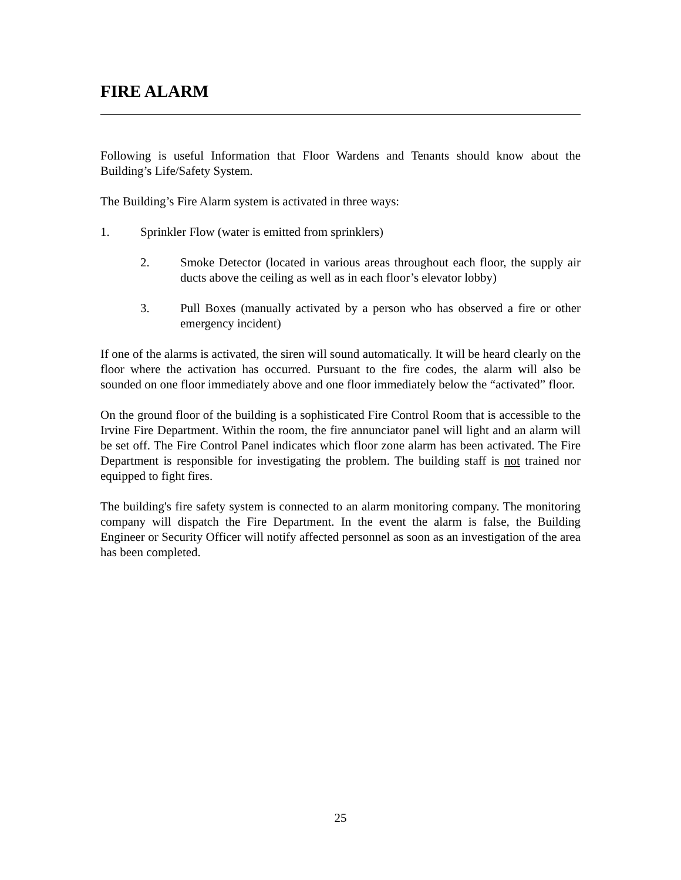FIRE ALARM
Following is useful Information that Floor Wardens and Tenants should know about the Building’s Life/Safety System.
The Building’s Fire Alarm system is activated in three ways:
1. Sprinkler Flow (water is emitted from sprinklers)
2. Smoke Detector (located in various areas throughout each floor, the supply air ducts above the ceiling as well as in each floor’s elevator lobby)
3. Pull Boxes (manually activated by a person who has observed a fire or other emergency incident)
If one of the alarms is activated, the siren will sound automatically. It will be heard clearly on the floor where the activation has occurred. Pursuant to the fire codes, the alarm will also be sounded on one floor immediately above and one floor immediately below the “activated” floor.
On the ground floor of the building is a sophisticated Fire Control Room that is accessible to the Irvine Fire Department. Within the room, the fire annunciator panel will light and an alarm will be set off. The Fire Control Panel indicates which floor zone alarm has been activated. The Fire Department is responsible for investigating the problem. The building staff is not trained nor equipped to fight fires.
The building's fire safety system is connected to an alarm monitoring company. The monitoring company will dispatch the Fire Department. In the event the alarm is false, the Building Engineer or Security Officer will notify affected personnel as soon as an investigation of the area has been completed.
25